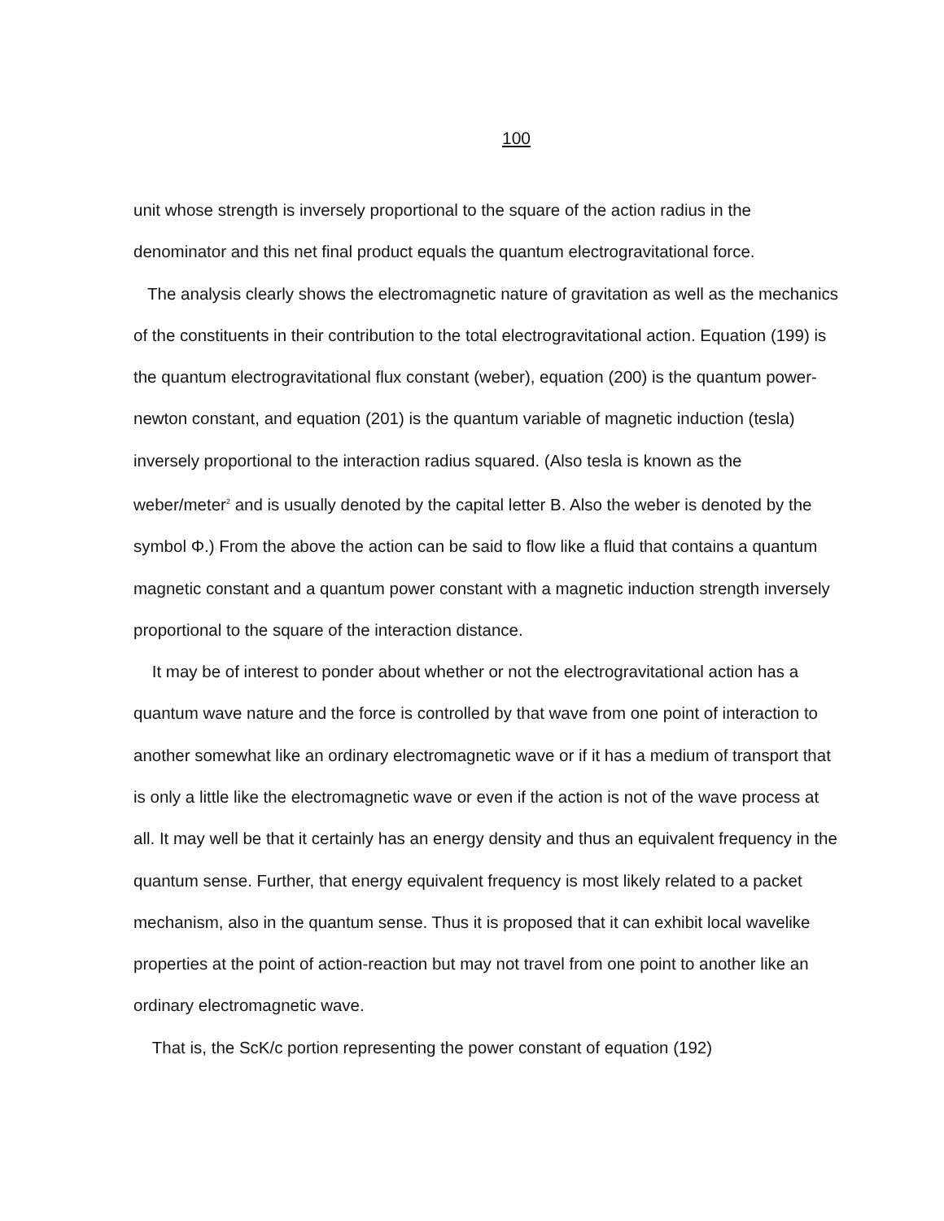100
unit whose strength is inversely proportional to the square of the action radius in the denominator and this net final product equals the quantum electrogravitational force.
The analysis clearly shows the electromagnetic nature of gravitation as well as the mechanics of the constituents in their contribution to the total electrogravitational action. Equation (199) is the quantum electrogravitational flux constant (weber), equation (200) is the quantum power-newton constant, and equation (201) is the quantum variable of magnetic induction (tesla) inversely proportional to the interaction radius squared. (Also tesla is known as the weber/meter<sup>2</sup> and is usually denoted by the capital letter B. Also the weber is denoted by the symbol Φ.) From the above the action can be said to flow like a fluid that contains a quantum magnetic constant and a quantum power constant with a magnetic induction strength inversely proportional to the square of the interaction distance.
It may be of interest to ponder about whether or not the electrogravitational action has a quantum wave nature and the force is controlled by that wave from one point of interaction to another somewhat like an ordinary electromagnetic wave or if it has a medium of transport that is only a little like the electromagnetic wave or even if the action is not of the wave process at all. It may well be that it certainly has an energy density and thus an equivalent frequency in the quantum sense. Further, that energy equivalent frequency is most likely related to a packet mechanism, also in the quantum sense. Thus it is proposed that it can exhibit local wavelike properties at the point of action-reaction but may not travel from one point to another like an ordinary electromagnetic wave.
That is, the ScK/c portion representing the power constant of equation (192)